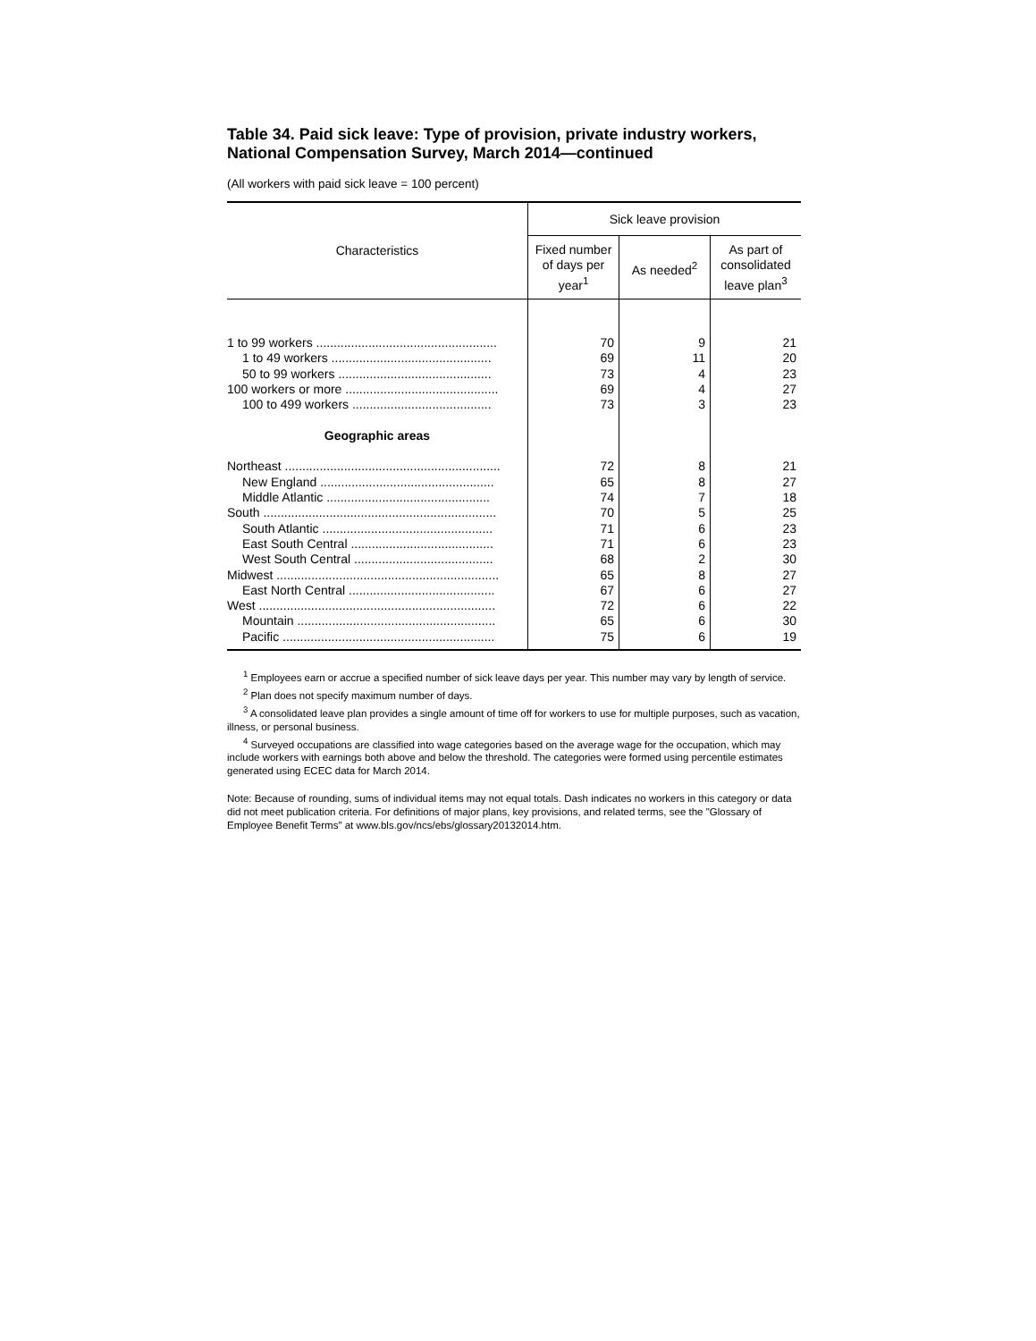Table 34. Paid sick leave: Type of provision, private industry workers, National Compensation Survey, March 2014—continued
(All workers with paid sick leave = 100 percent)
| Characteristics | Sick leave provision | | |
| --- | --- | --- | --- |
| | Fixed number of days per year<sup>1</sup> | As needed<sup>2</sup> | As part of consolidated leave plan<sup>3</sup> |
| 1 to 99 workers .................................................... | 70 | 9 | 21 |
| 1 to 49 workers .............................................. | 69 | 11 | 20 |
| 50 to 99 workers ............................................ | 73 | 4 | 23 |
| 100 workers or more ............................................ | 69 | 4 | 27 |
| 100 to 499 workers ........................................ | 73 | 3 | 23 |
| Geographic areas | | | |
| Northeast .............................................................. | 72 | 8 | 21 |
| New England .................................................. | 65 | 8 | 27 |
| Middle Atlantic ............................................... | 74 | 7 | 18 |
| South ................................................................... | 70 | 5 | 25 |
| South Atlantic ................................................. | 71 | 6 | 23 |
| East South Central ......................................... | 71 | 6 | 23 |
| West South Central ........................................ | 68 | 2 | 30 |
| Midwest ................................................................ | 65 | 8 | 27 |
| East North Central .......................................... | 67 | 6 | 27 |
| West .................................................................... | 72 | 6 | 22 |
| Mountain ......................................................... | 65 | 6 | 30 |
| Pacific ............................................................. | 75 | 6 | 19 |
<sup>1</sup> Employees earn or accrue a specified number of sick leave days per year. This number may vary by length of service.
<sup>2</sup> Plan does not specify maximum number of days.
<sup>3</sup> A consolidated leave plan provides a single amount of time off for workers to use for multiple purposes, such as vacation, illness, or personal business.
<sup>4</sup> Surveyed occupations are classified into wage categories based on the average wage for the occupation, which may include workers with earnings both above and below the threshold. The categories were formed using percentile estimates generated using ECEC data for March 2014.
Note: Because of rounding, sums of individual items may not equal totals. Dash indicates no workers in this category or data did not meet publication criteria. For definitions of major plans, key provisions, and related terms, see the "Glossary of Employee Benefit Terms" at www.bls.gov/ncs/ebs/glossary20132014.htm.